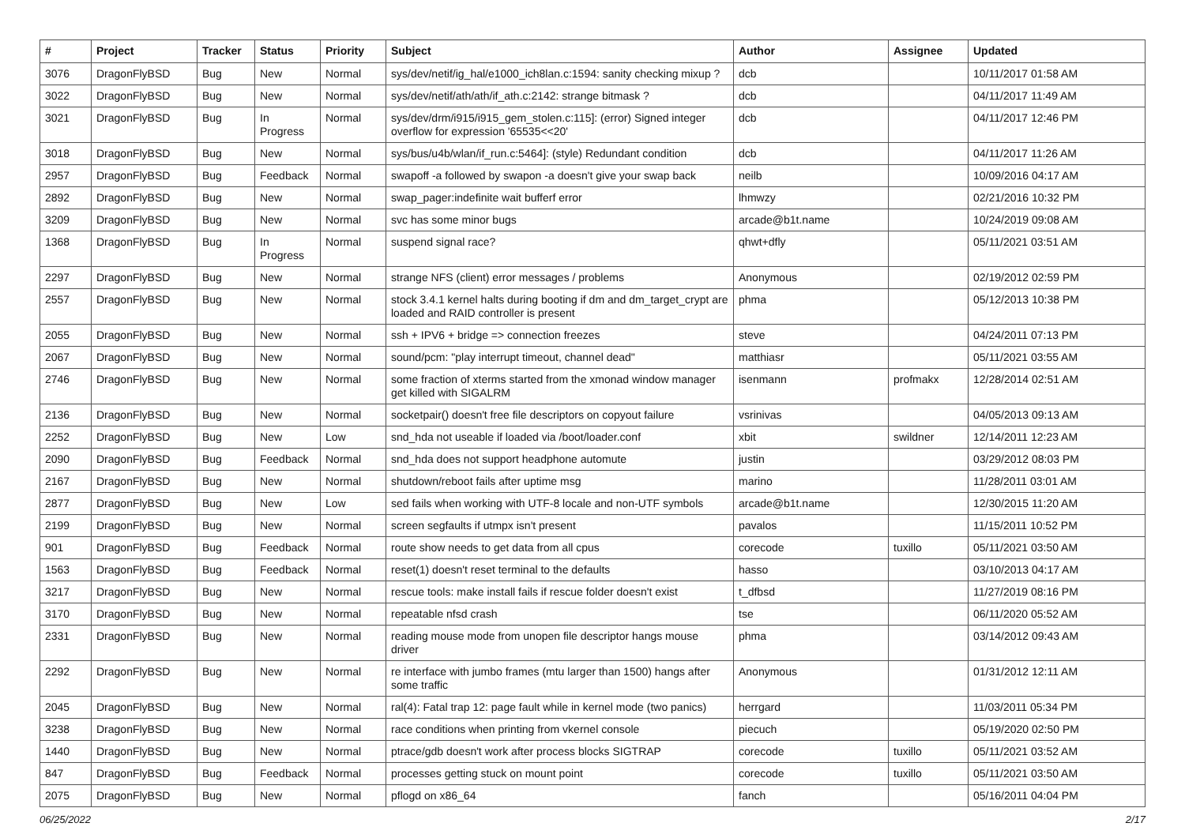| # | Project | Tracker | Status | Priority | Subject | Author | Assignee | Updated |
| --- | --- | --- | --- | --- | --- | --- | --- | --- |
| 3076 | DragonFlyBSD | Bug | New | Normal | sys/dev/netif/ig_hal/e1000_ich8lan.c:1594: sanity checking mixup ? | dcb | | 10/11/2017 01:58 AM |
| 3022 | DragonFlyBSD | Bug | New | Normal | sys/dev/netif/ath/ath/if_ath.c:2142: strange bitmask ? | dcb | | 04/11/2017 11:49 AM |
| 3021 | DragonFlyBSD | Bug | In Progress | Normal | sys/dev/drm/i915/i915_gem_stolen.c:115]: (error) Signed integer overflow for expression '65535<<20' | dcb | | 04/11/2017 12:46 PM |
| 3018 | DragonFlyBSD | Bug | New | Normal | sys/bus/u4b/wlan/if_run.c:5464]: (style) Redundant condition | dcb | | 04/11/2017 11:26 AM |
| 2957 | DragonFlyBSD | Bug | Feedback | Normal | swapoff -a followed by swapon -a doesn't give your swap back | neilb | | 10/09/2016 04:17 AM |
| 2892 | DragonFlyBSD | Bug | New | Normal | swap_pager:indefinite wait bufferf error | lhmwzy | | 02/21/2016 10:32 PM |
| 3209 | DragonFlyBSD | Bug | New | Normal | svc has some minor bugs | arcade@b1t.name | | 10/24/2019 09:08 AM |
| 1368 | DragonFlyBSD | Bug | In Progress | Normal | suspend signal race? | qhwt+dfly | | 05/11/2021 03:51 AM |
| 2297 | DragonFlyBSD | Bug | New | Normal | strange NFS (client) error messages / problems | Anonymous | | 02/19/2012 02:59 PM |
| 2557 | DragonFlyBSD | Bug | New | Normal | stock 3.4.1 kernel halts during booting if dm and dm_target_crypt are loaded and RAID controller is present | phma | | 05/12/2013 10:38 PM |
| 2055 | DragonFlyBSD | Bug | New | Normal | ssh + IPV6 + bridge => connection freezes | steve | | 04/24/2011 07:13 PM |
| 2067 | DragonFlyBSD | Bug | New | Normal | sound/pcm: "play interrupt timeout, channel dead" | matthiasr | | 05/11/2021 03:55 AM |
| 2746 | DragonFlyBSD | Bug | New | Normal | some fraction of xterms started from the xmonad window manager get killed with SIGALRM | isenmann | profmakx | 12/28/2014 02:51 AM |
| 2136 | DragonFlyBSD | Bug | New | Normal | socketpair() doesn't free file descriptors on copyout failure | vsrinivas | | 04/05/2013 09:13 AM |
| 2252 | DragonFlyBSD | Bug | New | Low | snd_hda not useable if loaded via /boot/loader.conf | xbit | swildner | 12/14/2011 12:23 AM |
| 2090 | DragonFlyBSD | Bug | Feedback | Normal | snd_hda does not support headphone automute | justin | | 03/29/2012 08:03 PM |
| 2167 | DragonFlyBSD | Bug | New | Normal | shutdown/reboot fails after uptime msg | marino | | 11/28/2011 03:01 AM |
| 2877 | DragonFlyBSD | Bug | New | Low | sed fails when working with UTF-8 locale and non-UTF symbols | arcade@b1t.name | | 12/30/2015 11:20 AM |
| 2199 | DragonFlyBSD | Bug | New | Normal | screen segfaults if utmpx isn't present | pavalos | | 11/15/2011 10:52 PM |
| 901 | DragonFlyBSD | Bug | Feedback | Normal | route show needs to get data from all cpus | corecode | tuxillo | 05/11/2021 03:50 AM |
| 1563 | DragonFlyBSD | Bug | Feedback | Normal | reset(1) doesn't reset terminal to the defaults | hasso | | 03/10/2013 04:17 AM |
| 3217 | DragonFlyBSD | Bug | New | Normal | rescue tools: make install fails if rescue folder doesn't exist | t_dfbsd | | 11/27/2019 08:16 PM |
| 3170 | DragonFlyBSD | Bug | New | Normal | repeatable nfsd crash | tse | | 06/11/2020 05:52 AM |
| 2331 | DragonFlyBSD | Bug | New | Normal | reading mouse mode from unopen file descriptor hangs mouse driver | phma | | 03/14/2012 09:43 AM |
| 2292 | DragonFlyBSD | Bug | New | Normal | re interface with jumbo frames (mtu larger than 1500) hangs after some traffic | Anonymous | | 01/31/2012 12:11 AM |
| 2045 | DragonFlyBSD | Bug | New | Normal | ral(4): Fatal trap 12: page fault while in kernel mode (two panics) | herrgard | | 11/03/2011 05:34 PM |
| 3238 | DragonFlyBSD | Bug | New | Normal | race conditions when printing from vkernel console | piecuch | | 05/19/2020 02:50 PM |
| 1440 | DragonFlyBSD | Bug | New | Normal | ptrace/gdb doesn't work after process blocks SIGTRAP | corecode | tuxillo | 05/11/2021 03:52 AM |
| 847 | DragonFlyBSD | Bug | Feedback | Normal | processes getting stuck on mount point | corecode | tuxillo | 05/11/2021 03:50 AM |
| 2075 | DragonFlyBSD | Bug | New | Normal | pflogd on x86_64 | fanch | | 05/16/2011 04:04 PM |
06/25/2022 2/17